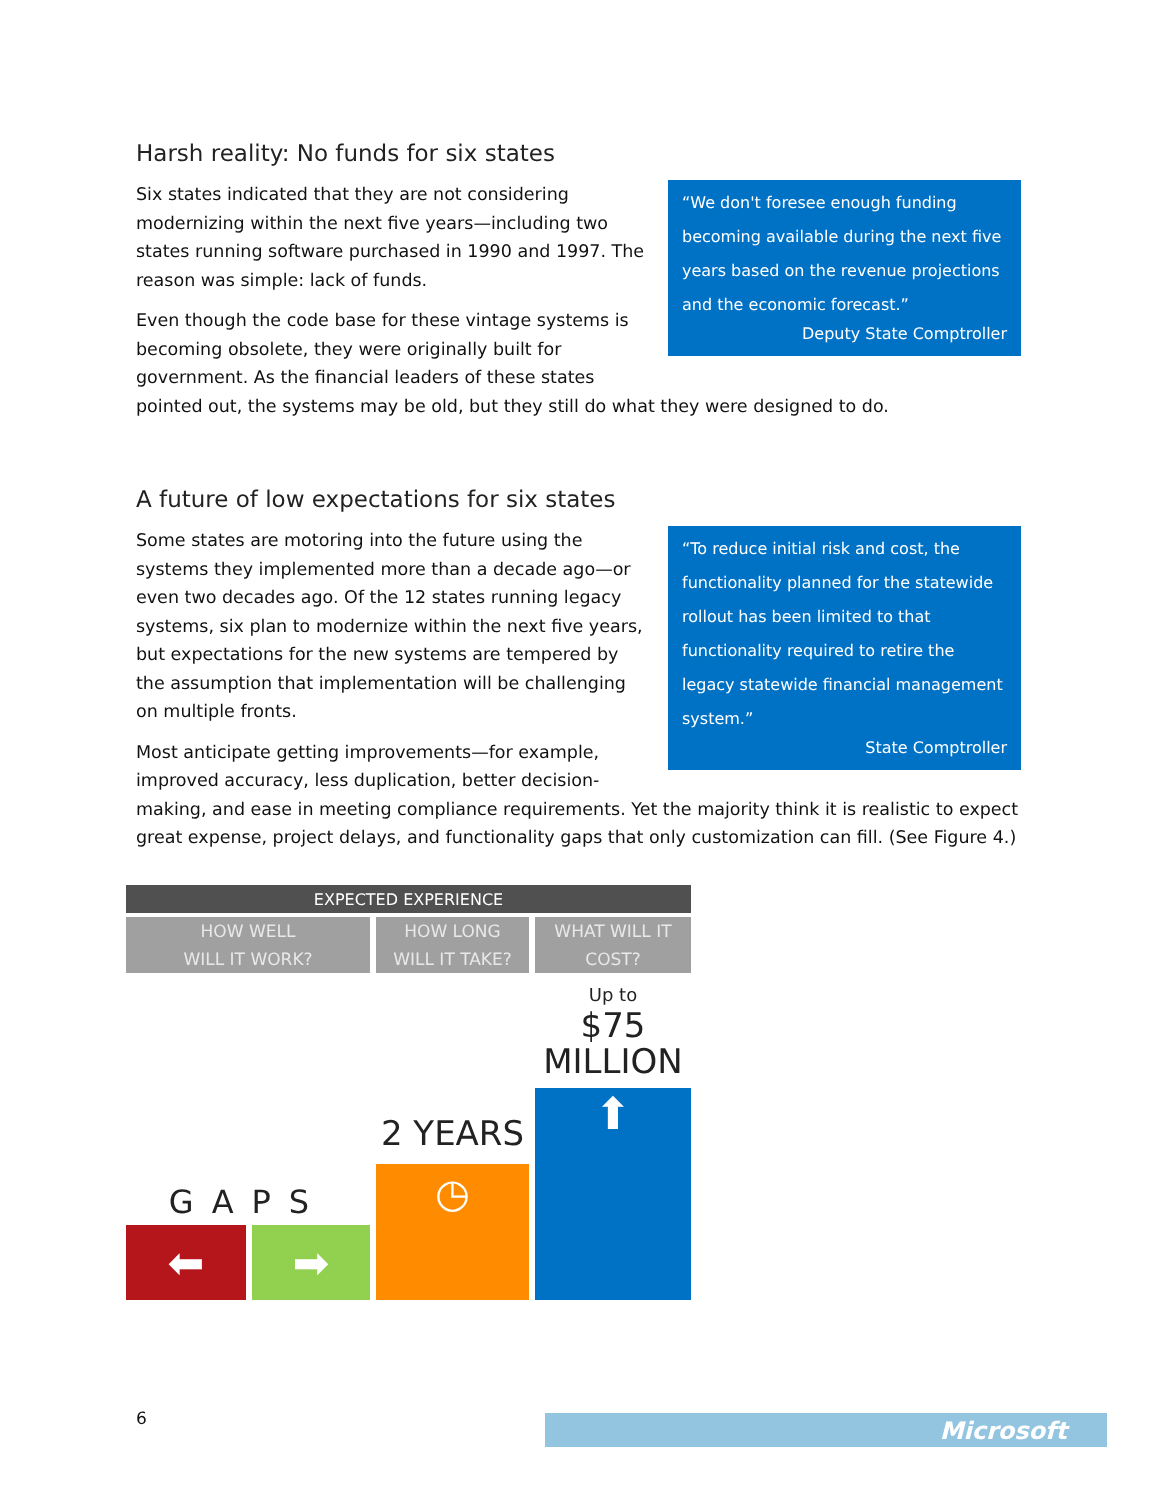Harsh reality: No funds for six states
“
We don't foresee enough funding becoming available during the next five years based on the revenue projections and the economic forecast.”
Deputy State Comptroller
Six states indicated that they are not considering modernizing within the next five years—including two states running software purchased in 1990 and 1997. The reason was simple: lack of funds.
Even though the code base for these vintage systems is becoming obsolete, they were originally built for government. As the financial leaders of these states pointed out, the systems may be old, but they still do what they were designed to do.
A future of low expectations for six states
“To reduce initial risk and cost, the functionality planned for the statewide rollout has been limited to that functionality required to retire the legacy statewide financial management system.”
State Comptroller
Some states are motoring into the future using the systems they implemented more than a decade ago—or even two decades ago. Of the 12 states running legacy systems, six plan to modernize within the next five years, but expectations for the new systems are tempered by the assumption that implementation will be challenging on multiple fronts.
Most anticipate getting improvements—for example, improved accuracy, less duplication, better decision-making, and ease in meeting compliance requirements. Yet the majority think it is realistic to expect great expense, project delays, and functionality gaps that only customization can fill. (See Figure 4.)
EXPECTED EXPERIENCE
HOW WELL
WILL IT WORK?
HOW LONG
WILL IT TAKE?
WHAT WILL IT
COST?
Up to
$75
MILLION
2 YEARS
GAPS
⬅ ➡
◷
⬆
6 Microsoft